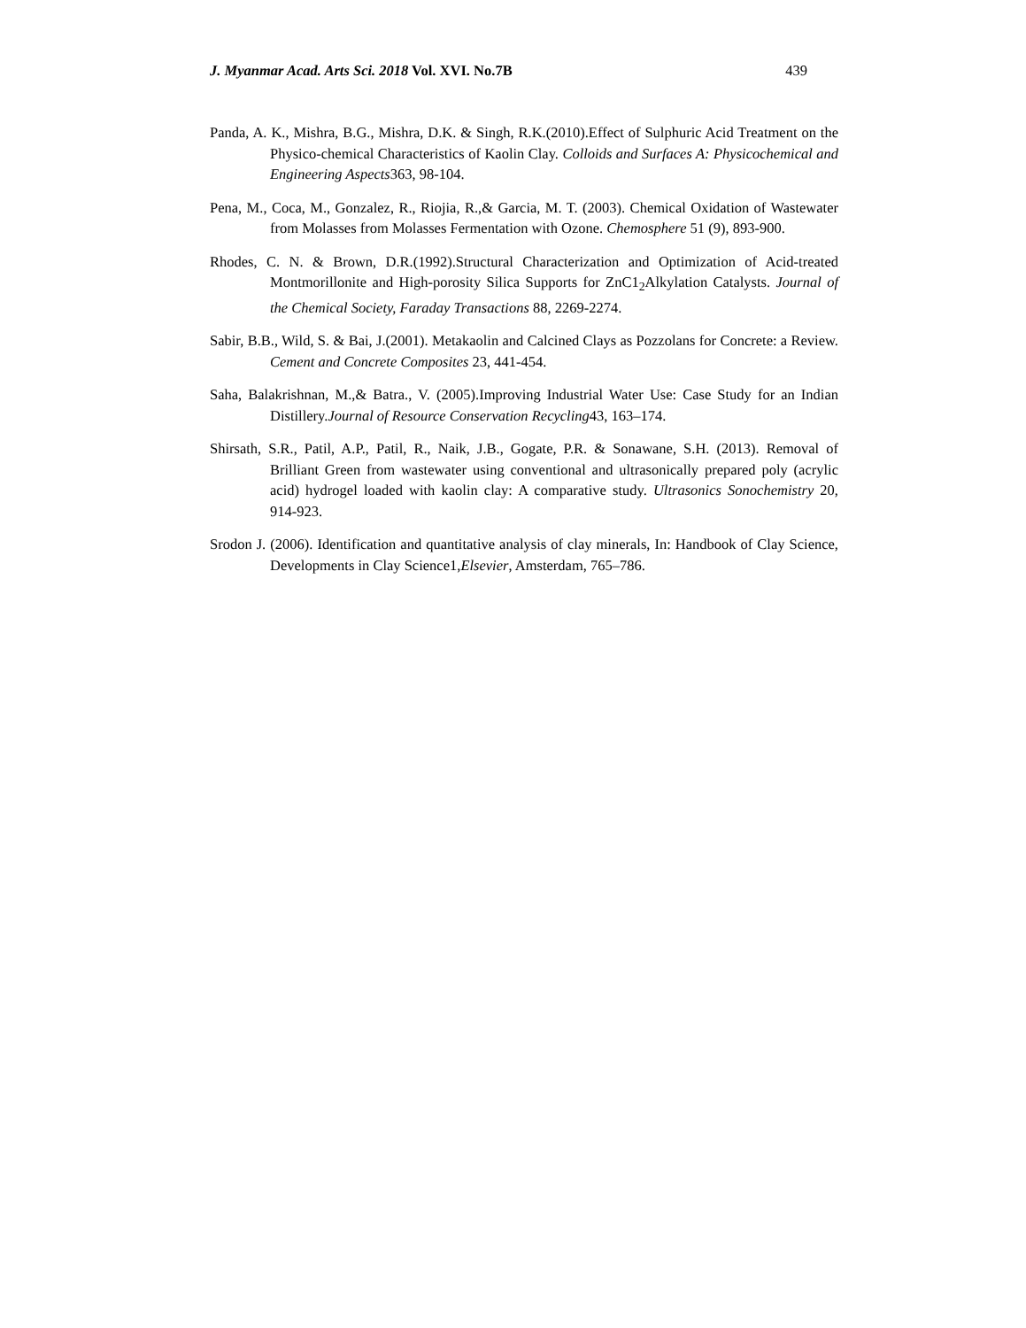J. Myanmar Acad. Arts Sci. 2018 Vol. XVI. No.7B 439
Panda, A. K., Mishra, B.G., Mishra, D.K. & Singh, R.K.(2010).Effect of Sulphuric Acid Treatment on the Physico-chemical Characteristics of Kaolin Clay. Colloids and Surfaces A: Physicochemical and Engineering Aspects363, 98-104.
Pena, M., Coca, M., Gonzalez, R., Riojia, R.,& Garcia, M. T. (2003). Chemical Oxidation of Wastewater from Molasses from Molasses Fermentation with Ozone. Chemosphere 51 (9), 893-900.
Rhodes, C. N. & Brown, D.R.(1992).Structural Characterization and Optimization of Acid-treated Montmorillonite and High-porosity Silica Supports for ZnC1<sub>2</sub>Alkylation Catalysts. Journal of the Chemical Society, Faraday Transactions 88, 2269-2274.
Sabir, B.B., Wild, S. & Bai, J.(2001). Metakaolin and Calcined Clays as Pozzolans for Concrete: a Review. Cement and Concrete Composites 23, 441-454.
Saha, Balakrishnan, M.,& Batra., V. (2005).Improving Industrial Water Use: Case Study for an Indian Distillery.Journal of Resource Conservation Recycling43, 163–174.
Shirsath, S.R., Patil, A.P., Patil, R., Naik, J.B., Gogate, P.R. & Sonawane, S.H. (2013). Removal of Brilliant Green from wastewater using conventional and ultrasonically prepared poly (acrylic acid) hydrogel loaded with kaolin clay: A comparative study. Ultrasonics Sonochemistry 20, 914-923.
Srodon J. (2006). Identification and quantitative analysis of clay minerals, In: Handbook of Clay Science, Developments in Clay Science1,Elsevier, Amsterdam, 765–786.